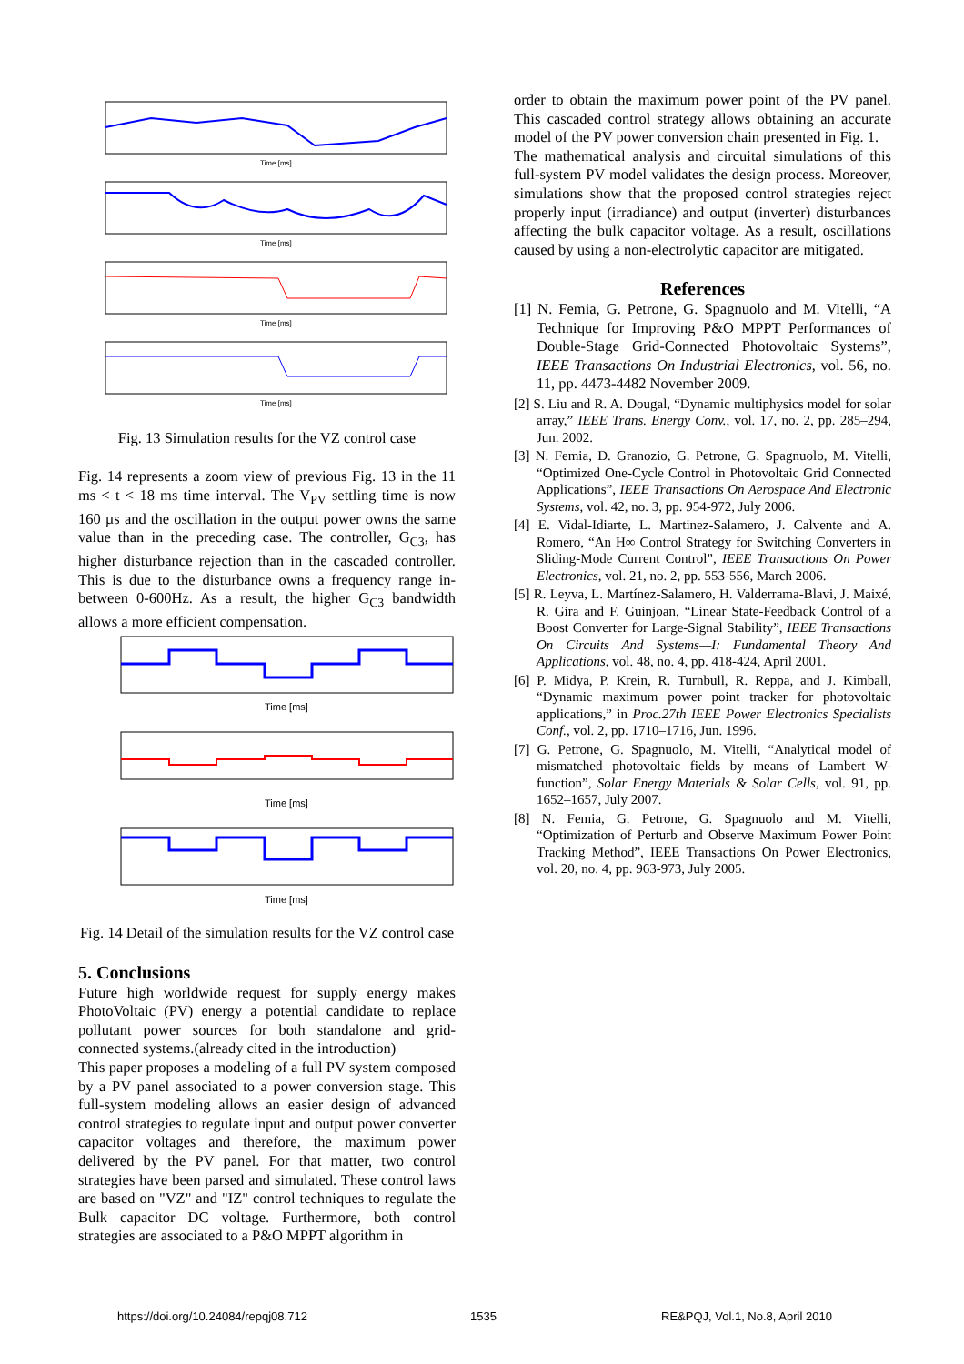Time [ms]
Time [ms]
Time [ms]
Time [ms]
Fig. 13 Simulation results for the VZ control case
Fig. 14 represents a zoom view of previous Fig. 13 in the 11 ms < t < 18 ms time interval. The V<sub>PV</sub> settling time is now 160 µs and the oscillation in the output power owns the same value than in the preceding case. The controller, G<sub>C3</sub>, has higher disturbance rejection than in the cascaded controller. This is due to the disturbance owns a frequency range in-between 0-600Hz. As a result, the higher G<sub>C3</sub> bandwidth allows a more efficient compensation.
Time [ms]
Time [ms]
Time [ms]
Fig. 14 Detail of the simulation results for the VZ control case
5. Conclusions
Future high worldwide request for supply energy makes PhotoVoltaic (PV) energy a potential candidate to replace pollutant power sources for both standalone and grid-connected systems.(already cited in the introduction)
This paper proposes a modeling of a full PV system composed by a PV panel associated to a power conversion stage. This full-system modeling allows an easier design of advanced control strategies to regulate input and output power converter capacitor voltages and therefore, the maximum power delivered by the PV panel. For that matter, two control strategies have been parsed and simulated. These control laws are based on "VZ" and "IZ" control techniques to regulate the Bulk capacitor DC voltage. Furthermore, both control strategies are associated to a P&O MPPT algorithm in
order to obtain the maximum power point of the PV panel. This cascaded control strategy allows obtaining an accurate model of the PV power conversion chain presented in Fig. 1.
The mathematical analysis and circuital simulations of this full-system PV model validates the design process. Moreover, simulations show that the proposed control strategies reject properly input (irradiance) and output (inverter) disturbances affecting the bulk capacitor voltage. As a result, oscillations caused by using a non-electrolytic capacitor are mitigated.
References
[1] N. Femia, G. Petrone, G. Spagnuolo and M. Vitelli, “A Technique for Improving P&O MPPT Performances of Double-Stage Grid-Connected Photovoltaic Systems”, IEEE Transactions On Industrial Electronics, vol. 56, no. 11, pp. 4473-4482 November 2009.
[2] S. Liu and R. A. Dougal, “Dynamic multiphysics model for solar array,” IEEE Trans. Energy Conv., vol. 17, no. 2, pp. 285–294, Jun. 2002.
[3] N. Femia, D. Granozio, G. Petrone, G. Spagnuolo, M. Vitelli, “Optimized One-Cycle Control in Photovoltaic Grid Connected Applications”, IEEE Transactions On Aerospace And Electronic Systems, vol. 42, no. 3, pp. 954-972, July 2006.
[4] E. Vidal-Idiarte, L. Martinez-Salamero, J. Calvente and A. Romero, “An H∞ Control Strategy for Switching Converters in Sliding-Mode Current Control”, IEEE Transactions On Power Electronics, vol. 21, no. 2, pp. 553-556, March 2006.
[5] R. Leyva, L. Martínez-Salamero, H. Valderrama-Blavi, J. Maixé, R. Gira and F. Guinjoan, “Linear State-Feedback Control of a Boost Converter for Large-Signal Stability”, IEEE Transactions On Circuits And Systems—I: Fundamental Theory And Applications, vol. 48, no. 4, pp. 418-424, April 2001.
[6] P. Midya, P. Krein, R. Turnbull, R. Reppa, and J. Kimball, “Dynamic maximum power point tracker for photovoltaic applications,” in Proc.27th IEEE Power Electronics Specialists Conf., vol. 2, pp. 1710–1716, Jun. 1996.
[7] G. Petrone, G. Spagnuolo, M. Vitelli, “Analytical model of mismatched photovoltaic fields by means of Lambert W-function”, Solar Energy Materials & Solar Cells, vol. 91, pp. 1652–1657, July 2007.
[8] N. Femia, G. Petrone, G. Spagnuolo and M. Vitelli, “Optimization of Perturb and Observe Maximum Power Point Tracking Method”, IEEE Transactions On Power Electronics, vol. 20, no. 4, pp. 963-973, July 2005.
https://doi.org/10.24084/repqj08.712
1535
RE&PQJ, Vol.1, No.8, April 2010